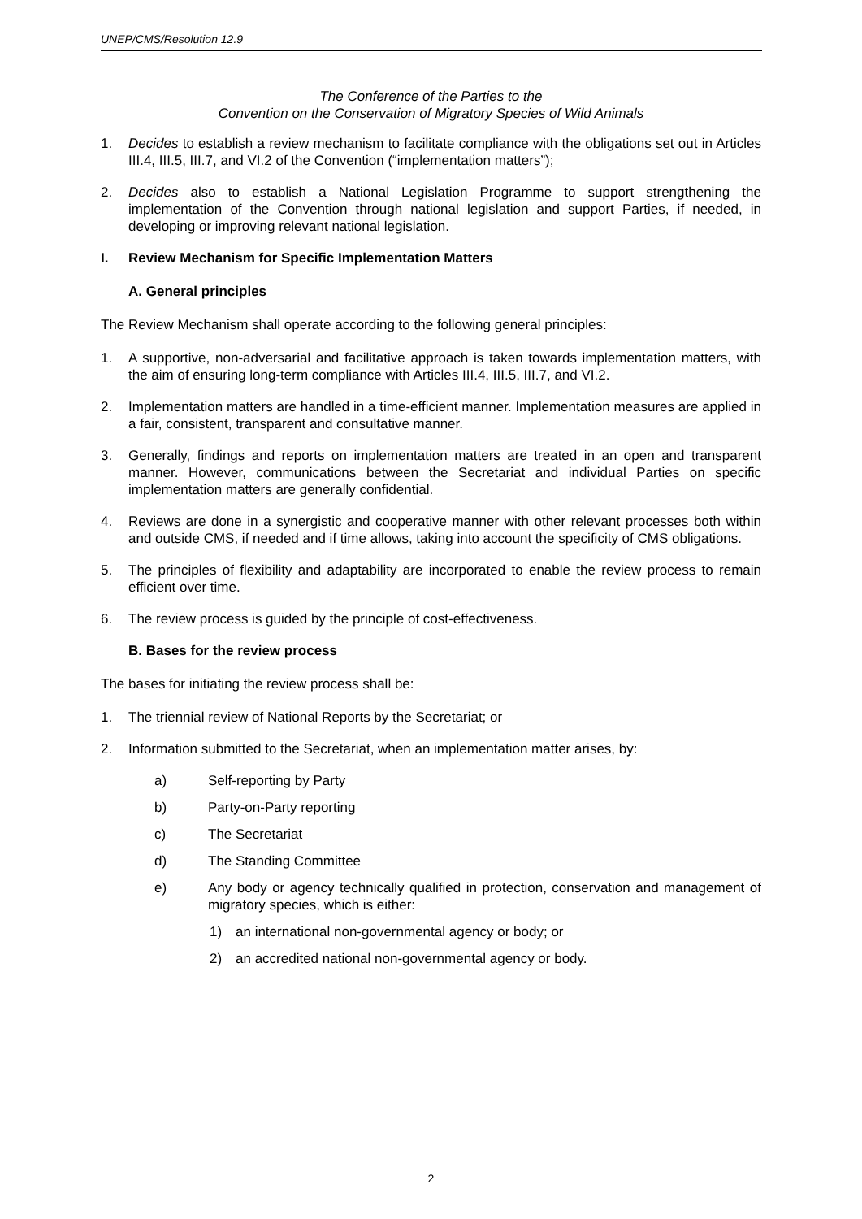UNEP/CMS/Resolution 12.9
The Conference of the Parties to the
Convention on the Conservation of Migratory Species of Wild Animals
1. Decides to establish a review mechanism to facilitate compliance with the obligations set out in Articles III.4, III.5, III.7, and VI.2 of the Convention (“implementation matters”);
2. Decides also to establish a National Legislation Programme to support strengthening the implementation of the Convention through national legislation and support Parties, if needed, in developing or improving relevant national legislation.
I. Review Mechanism for Specific Implementation Matters
A. General principles
The Review Mechanism shall operate according to the following general principles:
1. A supportive, non-adversarial and facilitative approach is taken towards implementation matters, with the aim of ensuring long-term compliance with Articles III.4, III.5, III.7, and VI.2.
2. Implementation matters are handled in a time-efficient manner. Implementation measures are applied in a fair, consistent, transparent and consultative manner.
3. Generally, findings and reports on implementation matters are treated in an open and transparent manner. However, communications between the Secretariat and individual Parties on specific implementation matters are generally confidential.
4. Reviews are done in a synergistic and cooperative manner with other relevant processes both within and outside CMS, if needed and if time allows, taking into account the specificity of CMS obligations.
5. The principles of flexibility and adaptability are incorporated to enable the review process to remain efficient over time.
6. The review process is guided by the principle of cost-effectiveness.
B. Bases for the review process
The bases for initiating the review process shall be:
1. The triennial review of National Reports by the Secretariat; or
2. Information submitted to the Secretariat, when an implementation matter arises, by:
a) Self-reporting by Party
b) Party-on-Party reporting
c) The Secretariat
d) The Standing Committee
e) Any body or agency technically qualified in protection, conservation and management of migratory species, which is either:
1) an international non-governmental agency or body; or
2) an accredited national non-governmental agency or body.
2